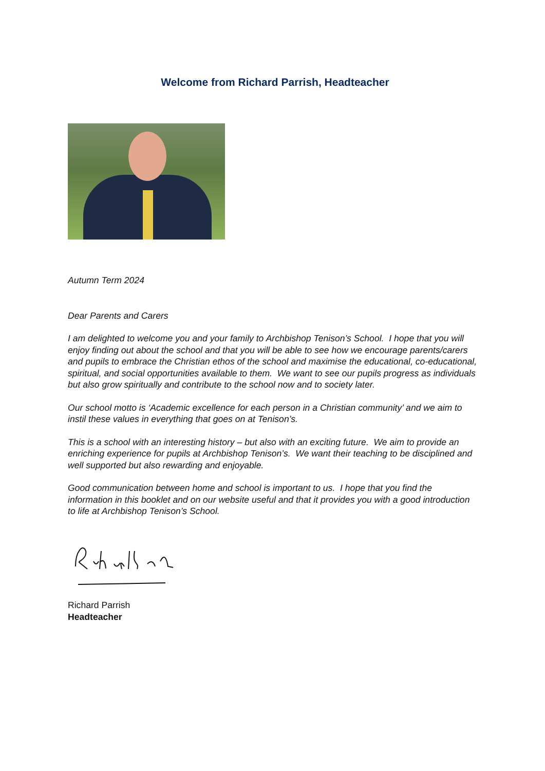Welcome from Richard Parrish, Headteacher
Autumn Term 2024
Dear Parents and Carers
I am delighted to welcome you and your family to Archbishop Tenison’s School. I hope that you will enjoy finding out about the school and that you will be able to see how we encourage parents/carers and pupils to embrace the Christian ethos of the school and maximise the educational, co-educational, spiritual, and social opportunities available to them. We want to see our pupils progress as individuals but also grow spiritually and contribute to the school now and to society later.
Our school motto is ‘Academic excellence for each person in a Christian community’ and we aim to instil these values in everything that goes on at Tenison’s.
This is a school with an interesting history – but also with an exciting future. We aim to provide an enriching experience for pupils at Archbishop Tenison’s. We want their teaching to be disciplined and well supported but also rewarding and enjoyable.
Good communication between home and school is important to us. I hope that you find the information in this booklet and on our website useful and that it provides you with a good introduction to life at Archbishop Tenison’s School.
Richard Parrish
Headteacher